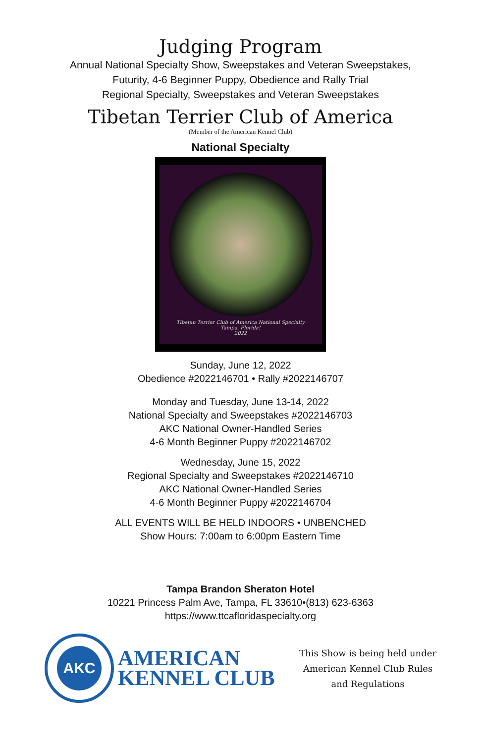Judging Program
Annual National Specialty Show, Sweepstakes and Veteran Sweepstakes,
Futurity, 4-6 Beginner Puppy, Obedience and Rally Trial
Regional Specialty, Sweepstakes and Veteran Sweepstakes
Tibetan Terrier Club of America
(Member of the American Kennel Club)
National Specialty
Tibetan Terrier Club of America National Specialty
Tampa, Florida!
2022
Sunday, June 12, 2022
Obedience #2022146701 • Rally #2022146707
Monday and Tuesday, June 13-14, 2022
National Specialty and Sweepstakes #2022146703
AKC National Owner-Handled Series
4-6 Month Beginner Puppy #2022146702
Wednesday, June 15, 2022
Regional Specialty and Sweepstakes #2022146710
AKC National Owner-Handled Series
4-6 Month Beginner Puppy #2022146704
ALL EVENTS WILL BE HELD INDOORS • UNBENCHED
Show Hours: 7:00am to 6:00pm Eastern Time
Tampa Brandon Sheraton Hotel
10221 Princess Palm Ave, Tampa, FL 33610•(813) 623-6363
https://www.ttcafloridaspecialty.org
AKC
AMERICAN
KENNEL CLUB
This Show is being held under
American Kennel Club Rules
and Regulations